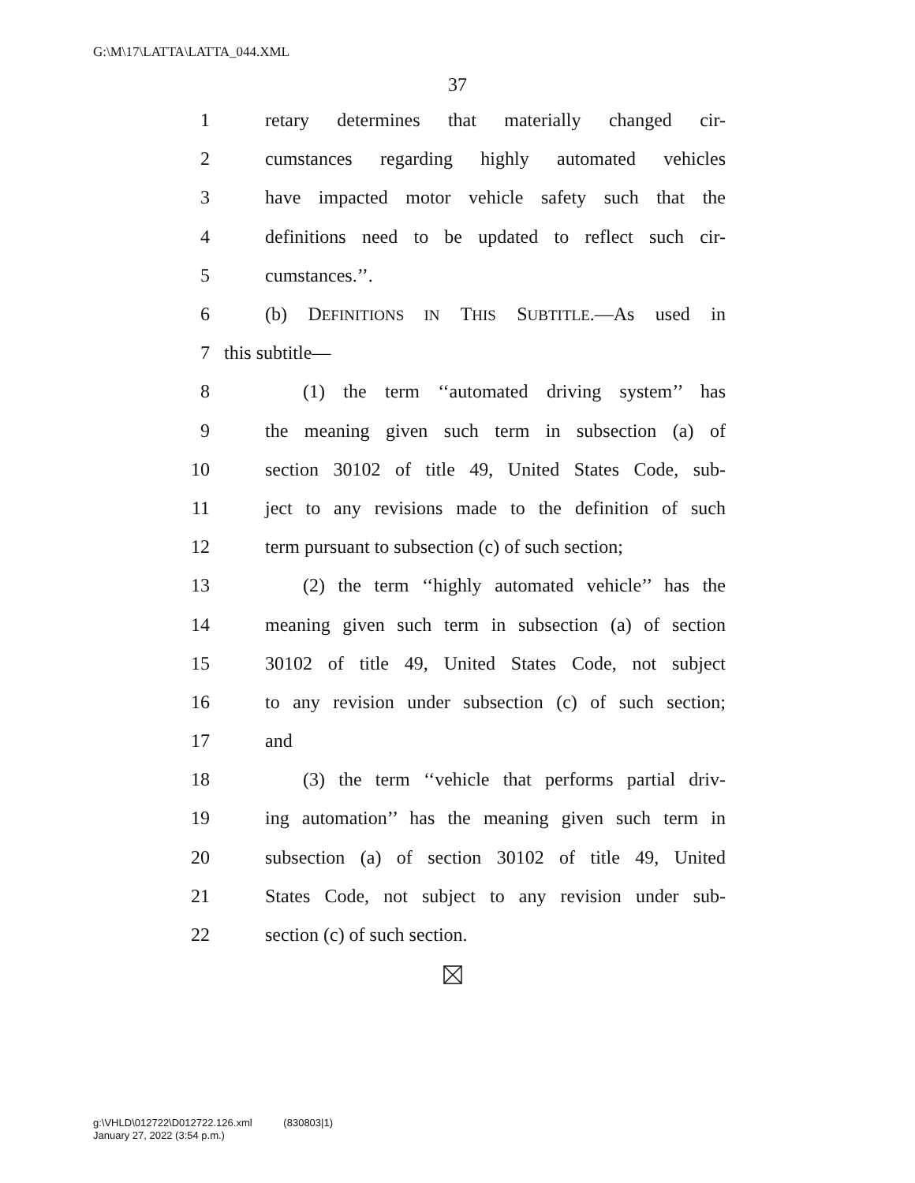G:\M\17\LATTA\LATTA_044.XML
37
1 retary determines that materially changed cir-
2 cumstances regarding highly automated vehicles
3 have impacted motor vehicle safety such that the
4 definitions need to be updated to reflect such cir-
5 cumstances.’’.
6 (b) DEFINITIONS IN THIS SUBTITLE.—As used in
7 this subtitle—
8 (1) the term ‘‘automated driving system’’ has
9 the meaning given such term in subsection (a) of
10 section 30102 of title 49, United States Code, sub-
11 ject to any revisions made to the definition of such
12 term pursuant to subsection (c) of such section;
13 (2) the term ‘‘highly automated vehicle’’ has the
14 meaning given such term in subsection (a) of section
15 30102 of title 49, United States Code, not subject
16 to any revision under subsection (c) of such section;
17 and
18 (3) the term ‘‘vehicle that performs partial driv-
19 ing automation’’ has the meaning given such term in
20 subsection (a) of section 30102 of title 49, United
21 States Code, not subject to any revision under sub-
22 section (c) of such section.
g:\VHLD\012722\D012722.126.xml (830803|1)
January 27, 2022 (3:54 p.m.)